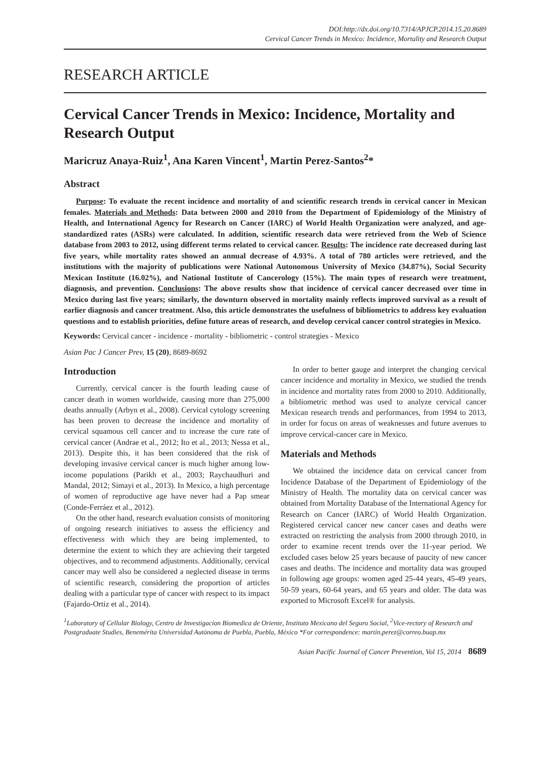DOI:http://dx.doi.org/10.7314/APJCP.2014.15.20.8689
Cervical Cancer Trends in Mexico: Incidence, Mortality and Research Output
RESEARCH ARTICLE
Cervical Cancer Trends in Mexico: Incidence, Mortality and Research Output
Maricruz Anaya-Ruiz<sup>1</sup>, Ana Karen Vincent<sup>1</sup>, Martin Perez-Santos<sup>2</sup>*
Abstract
Purpose: To evaluate the recent incidence and mortality of and scientific research trends in cervical cancer in Mexican females. Materials and Methods: Data between 2000 and 2010 from the Department of Epidemiology of the Ministry of Health, and International Agency for Research on Cancer (IARC) of World Health Organization were analyzed, and age-standardized rates (ASRs) were calculated. In addition, scientific research data were retrieved from the Web of Science database from 2003 to 2012, using different terms related to cervical cancer. Results: The incidence rate decreased during last five years, while mortality rates showed an annual decrease of 4.93%. A total of 780 articles were retrieved, and the institutions with the majority of publications were National Autonomous University of Mexico (34.87%), Social Security Mexican Institute (16.02%), and National Institute of Cancerology (15%). The main types of research were treatment, diagnosis, and prevention. Conclusions: The above results show that incidence of cervical cancer decreased over time in Mexico during last five years; similarly, the downturn observed in mortality mainly reflects improved survival as a result of earlier diagnosis and cancer treatment. Also, this article demonstrates the usefulness of bibliometrics to address key evaluation questions and to establish priorities, define future areas of research, and develop cervical cancer control strategies in Mexico.
Keywords: Cervical cancer - incidence - mortality - bibliometric - control strategies - Mexico
Asian Pac J Cancer Prev, 15 (20), 8689-8692
Introduction
Currently, cervical cancer is the fourth leading cause of cancer death in women worldwide, causing more than 275,000 deaths annually (Arbyn et al., 2008). Cervical cytology screening has been proven to decrease the incidence and mortality of cervical squamous cell cancer and to increase the cure rate of cervical cancer (Andrae et al., 2012; Ito et al., 2013; Nessa et al., 2013). Despite this, it has been considered that the risk of developing invasive cervical cancer is much higher among low-income populations (Parikh et al., 2003; Raychaudhuri and Mandal, 2012; Simayi et al., 2013). In Mexico, a high percentage of women of reproductive age have never had a Pap smear (Conde-Ferráez et al., 2012).
On the other hand, research evaluation consists of monitoring of ongoing research initiatives to assess the efficiency and effectiveness with which they are being implemented, to determine the extent to which they are achieving their targeted objectives, and to recommend adjustments. Additionally, cervical cancer may well also be considered a neglected disease in terms of scientific research, considering the proportion of articles dealing with a particular type of cancer with respect to its impact (Fajardo-Ortiz et al., 2014).
In order to better gauge and interpret the changing cervical cancer incidence and mortality in Mexico, we studied the trends in incidence and mortality rates from 2000 to 2010. Additionally, a bibliometric method was used to analyze cervical cancer Mexican research trends and performances, from 1994 to 2013, in order for focus on areas of weaknesses and future avenues to improve cervical-cancer care in Mexico.
Materials and Methods
We obtained the incidence data on cervical cancer from Incidence Database of the Department of Epidemiology of the Ministry of Health. The mortality data on cervical cancer was obtained from Mortality Database of the International Agency for Research on Cancer (IARC) of World Health Organization. Registered cervical cancer new cancer cases and deaths were extracted on restricting the analysis from 2000 through 2010, in order to examine recent trends over the 11-year period. We excluded cases below 25 years because of paucity of new cancer cases and deaths. The incidence and mortality data was grouped in following age groups: women aged 25-44 years, 45-49 years, 50-59 years, 60-64 years, and 65 years and older. The data was exported to Microsoft Excel® for analysis.
<sup>1</sup> Laboratory of Cellular Biology, Centro de Investigacion Biomedica de Oriente, Instituto Mexicano del Seguro Social, <sup>2</sup>Vice-rectory of Research and Postgraduate Studies, Benemérita Universidad Autónoma de Puebla, Puebla, México *For correspondence: martin.perez@correo.buap.mx
Asian Pacific Journal of Cancer Prevention, Vol 15, 2014 8689